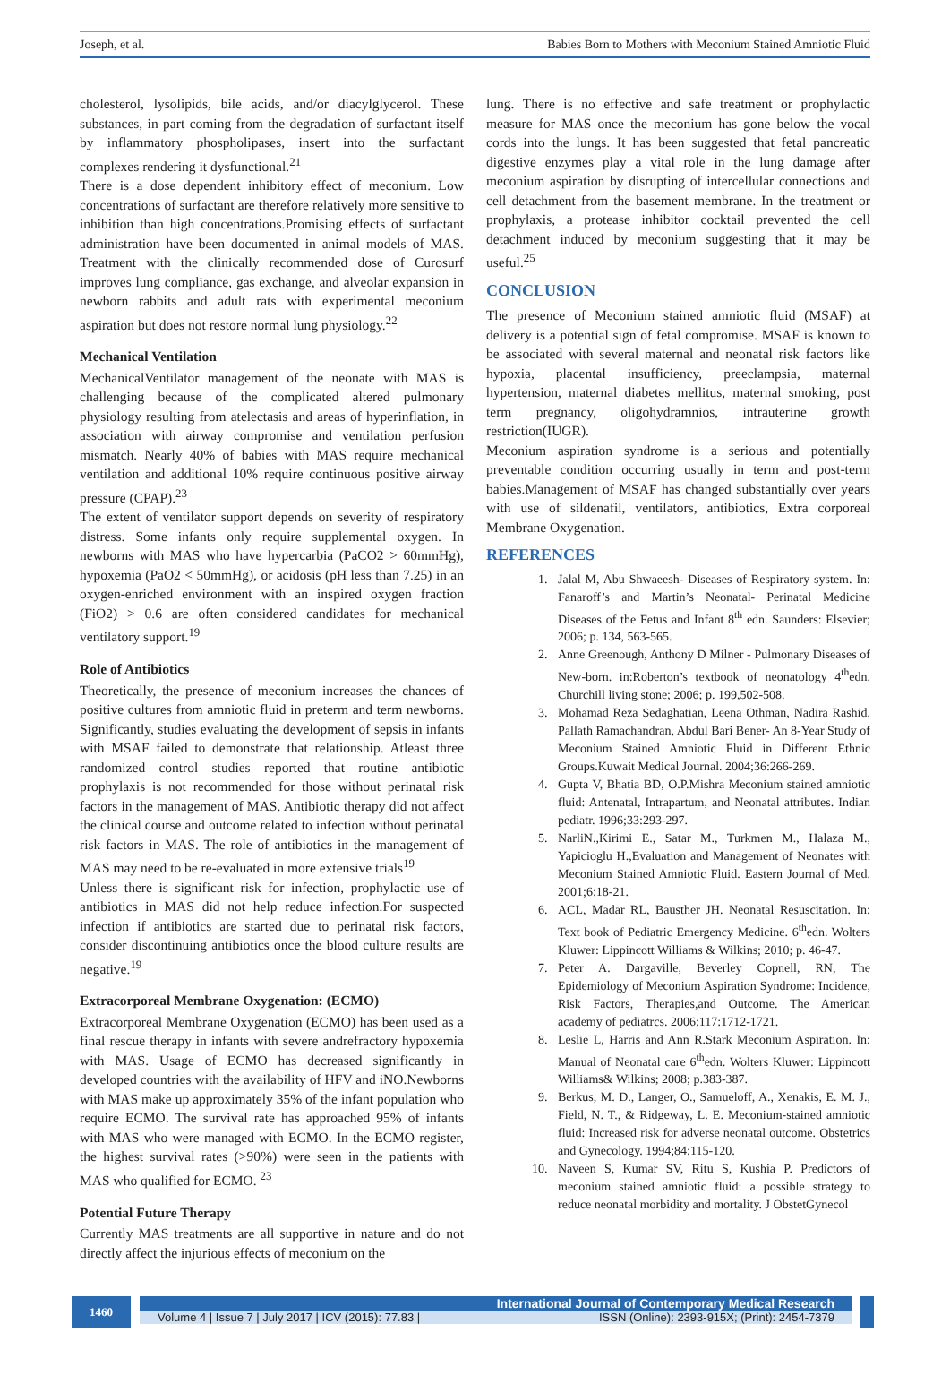Joseph, et al. Babies Born to Mothers with Meconium Stained Amniotic Fluid
cholesterol, lysolipids, bile acids, and/or diacylglycerol. These substances, in part coming from the degradation of surfactant itself by inflammatory phospholipases, insert into the surfactant complexes rendering it dysfunctional.<sup>21</sup>
There is a dose dependent inhibitory effect of meconium. Low concentrations of surfactant are therefore relatively more sensitive to inhibition than high concentrations.Promising effects of surfactant administration have been documented in animal models of MAS. Treatment with the clinically recommended dose of Curosurf improves lung compliance, gas exchange, and alveolar expansion in newborn rabbits and adult rats with experimental meconium aspiration but does not restore normal lung physiology.<sup>22</sup>
Mechanical Ventilation
MechanicalVentilator management of the neonate with MAS is challenging because of the complicated altered pulmonary physiology resulting from atelectasis and areas of hyperinflation, in association with airway compromise and ventilation perfusion mismatch. Nearly 40% of babies with MAS require mechanical ventilation and additional 10% require continuous positive airway pressure (CPAP).<sup>23</sup>
The extent of ventilator support depends on severity of respiratory distress. Some infants only require supplemental oxygen. In newborns with MAS who have hypercarbia (PaCO2 > 60mmHg), hypoxemia (PaO2 < 50mmHg), or acidosis (pH less than 7.25) in an oxygen-enriched environment with an inspired oxygen fraction (FiO2) > 0.6 are often considered candidates for mechanical ventilatory support.<sup>19</sup>
Role of Antibiotics
Theoretically, the presence of meconium increases the chances of positive cultures from amniotic fluid in preterm and term newborns. Significantly, studies evaluating the development of sepsis in infants with MSAF failed to demonstrate that relationship. Atleast three randomized control studies reported that routine antibiotic prophylaxis is not recommended for those without perinatal risk factors in the management of MAS. Antibiotic therapy did not affect the clinical course and outcome related to infection without perinatal risk factors in MAS. The role of antibiotics in the management of MAS may need to be re-evaluated in more extensive trials<sup>19</sup>
Unless there is significant risk for infection, prophylactic use of antibiotics in MAS did not help reduce infection.For suspected infection if antibiotics are started due to perinatal risk factors, consider discontinuing antibiotics once the blood culture results are negative.<sup>19</sup>
Extracorporeal Membrane Oxygenation: (ECMO)
Extracorporeal Membrane Oxygenation (ECMO) has been used as a final rescue therapy in infants with severe andrefractory hypoxemia with MAS. Usage of ECMO has decreased significantly in developed countries with the availability of HFV and iNO.Newborns with MAS make up approximately 35% of the infant population who require ECMO. The survival rate has approached 95% of infants with MAS who were managed with ECMO. In the ECMO register, the highest survival rates (>90%) were seen in the patients with MAS who qualified for ECMO. <sup>23</sup>
Potential Future Therapy
Currently MAS treatments are all supportive in nature and do not directly affect the injurious effects of meconium on the
lung. There is no effective and safe treatment or prophylactic measure for MAS once the meconium has gone below the vocal cords into the lungs. It has been suggested that fetal pancreatic digestive enzymes play a vital role in the lung damage after meconium aspiration by disrupting of intercellular connections and cell detachment from the basement membrane. In the treatment or prophylaxis, a protease inhibitor cocktail prevented the cell detachment induced by meconium suggesting that it may be useful.<sup>25</sup>
CONCLUSION
The presence of Meconium stained amniotic fluid (MSAF) at delivery is a potential sign of fetal compromise. MSAF is known to be associated with several maternal and neonatal risk factors like hypoxia, placental insufficiency, preeclampsia, maternal hypertension, maternal diabetes mellitus, maternal smoking, post term pregnancy, oligohydramnios, intrauterine growth restriction(IUGR).
Meconium aspiration syndrome is a serious and potentially preventable condition occurring usually in term and post-term babies.Management of MSAF has changed substantially over years with use of sildenafil, ventilators, antibiotics, Extra corporeal Membrane Oxygenation.
REFERENCES
1. Jalal M, Abu Shwaeesh- Diseases of Respiratory system. In: Fanaroff’s and Martin’s Neonatal- Perinatal Medicine Diseases of the Fetus and Infant 8<sup>th</sup> edn. Saunders: Elsevier; 2006; p. 134, 563-565.
2. Anne Greenough, Anthony D Milner - Pulmonary Diseases of New-born. in:Roberton’s textbook of neonatology 4<sup>th</sup>edn. Churchill living stone; 2006; p. 199,502-508.
3. Mohamad Reza Sedaghatian, Leena Othman, Nadira Rashid, Pallath Ramachandran, Abdul Bari Bener- An 8-Year Study of Meconium Stained Amniotic Fluid in Different Ethnic Groups.Kuwait Medical Journal. 2004;36:266-269.
4. Gupta V, Bhatia BD, O.P.Mishra Meconium stained amniotic fluid: Antenatal, Intrapartum, and Neonatal attributes. Indian pediatr. 1996;33:293-297.
5. NarliN.,Kirimi E., Satar M., Turkmen M., Halaza M., Yapicioglu H.,Evaluation and Management of Neonates with Meconium Stained Amniotic Fluid. Eastern Journal of Med. 2001;6:18-21.
6. ACL, Madar RL, Bausther JH. Neonatal Resuscitation. In: Text book of Pediatric Emergency Medicine. 6<sup>th</sup>edn. Wolters Kluwer: Lippincott Williams & Wilkins; 2010; p. 46-47.
7. Peter A. Dargaville, Beverley Copnell, RN, The Epidemiology of Meconium Aspiration Syndrome: Incidence, Risk Factors, Therapies,and Outcome. The American academy of pediatrcs. 2006;117:1712-1721.
8. Leslie L, Harris and Ann R.Stark Meconium Aspiration. In: Manual of Neonatal care 6<sup>th</sup>edn. Wolters Kluwer: Lippincott Williams& Wilkins; 2008; p.383-387.
9. Berkus, M. D., Langer, O., Samueloff, A., Xenakis, E. M. J., Field, N. T., & Ridgeway, L. E. Meconium-stained amniotic fluid: Increased risk for adverse neonatal outcome. Obstetrics and Gynecology. 1994;84:115-120.
10. Naveen S, Kumar SV, Ritu S, Kushia P. Predictors of meconium stained amniotic fluid: a possible strategy to reduce neonatal morbidity and mortality. J ObstetGynecol
1460 International Journal of Contemporary Medical Research
Volume 4 | Issue 7 | July 2017 | ICV (2015): 77.83 | ISSN (Online): 2393-915X; (Print): 2454-7379